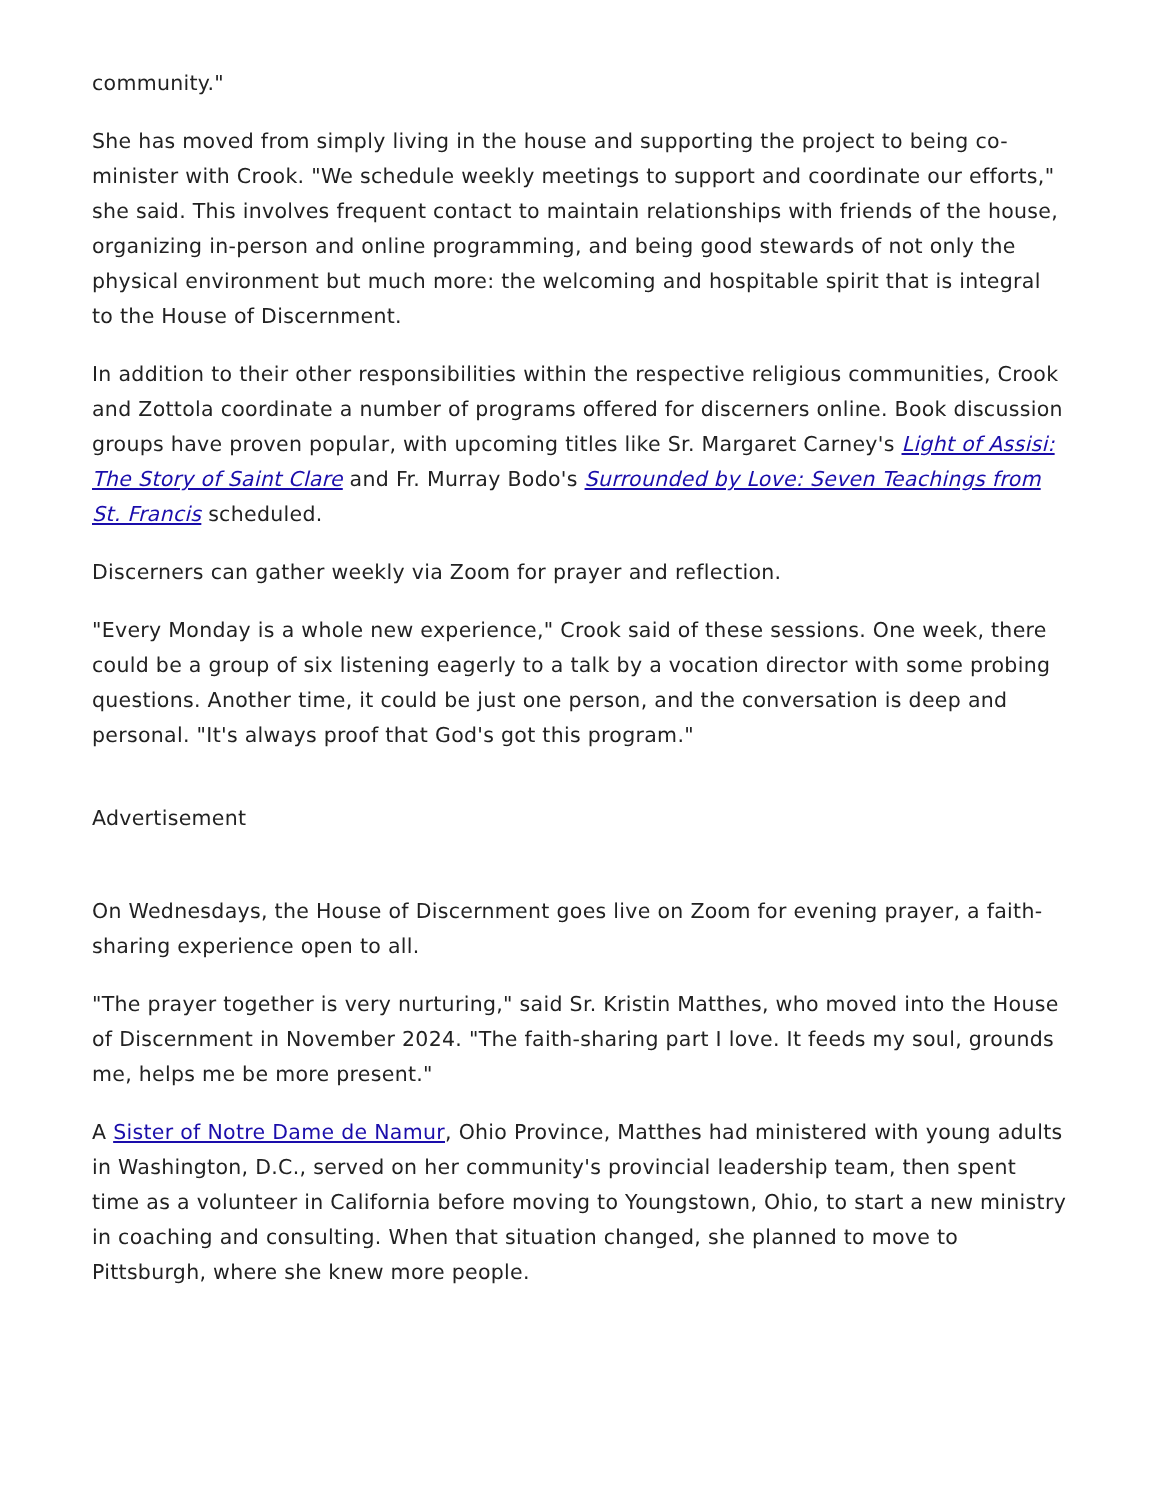community."
She has moved from simply living in the house and supporting the project to being co-minister with Crook. "We schedule weekly meetings to support and coordinate our efforts," she said. This involves frequent contact to maintain relationships with friends of the house, organizing in-person and online programming, and being good stewards of not only the physical environment but much more: the welcoming and hospitable spirit that is integral to the House of Discernment.
In addition to their other responsibilities within the respective religious communities, Crook and Zottola coordinate a number of programs offered for discerners online. Book discussion groups have proven popular, with upcoming titles like Sr. Margaret Carney's Light of Assisi: The Story of Saint Clare and Fr. Murray Bodo's Surrounded by Love: Seven Teachings from St. Francis scheduled.
Discerners can gather weekly via Zoom for prayer and reflection.
"Every Monday is a whole new experience," Crook said of these sessions. One week, there could be a group of six listening eagerly to a talk by a vocation director with some probing questions. Another time, it could be just one person, and the conversation is deep and personal. "It's always proof that God's got this program."
Advertisement
On Wednesdays, the House of Discernment goes live on Zoom for evening prayer, a faith-sharing experience open to all.
"The prayer together is very nurturing," said Sr. Kristin Matthes, who moved into the House of Discernment in November 2024. "The faith-sharing part I love. It feeds my soul, grounds me, helps me be more present."
A Sister of Notre Dame de Namur, Ohio Province, Matthes had ministered with young adults in Washington, D.C., served on her community's provincial leadership team, then spent time as a volunteer in California before moving to Youngstown, Ohio, to start a new ministry in coaching and consulting. When that situation changed, she planned to move to Pittsburgh, where she knew more people.